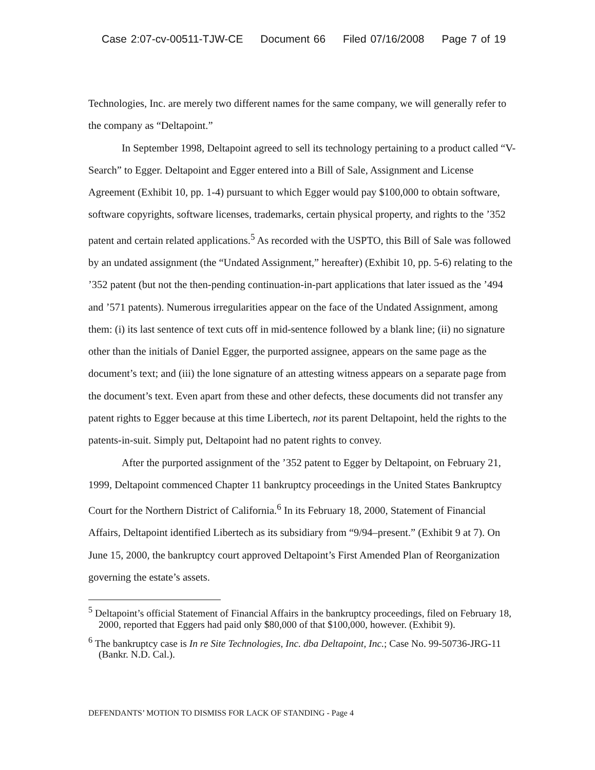Case 2:07-cv-00511-TJW-CE Document 66 Filed 07/16/2008 Page 7 of 19
Technologies, Inc. are merely two different names for the same company, we will generally refer to the company as “Deltapoint.”
In September 1998, Deltapoint agreed to sell its technology pertaining to a product called “V-Search” to Egger. Deltapoint and Egger entered into a Bill of Sale, Assignment and License Agreement (Exhibit 10, pp. 1-4) pursuant to which Egger would pay $100,000 to obtain software, software copyrights, software licenses, trademarks, certain physical property, and rights to the ’352 patent and certain related applications.<sup>5</sup> As recorded with the USPTO, this Bill of Sale was followed by an undated assignment (the “Undated Assignment,” hereafter) (Exhibit 10, pp. 5-6) relating to the ’352 patent (but not the then-pending continuation-in-part applications that later issued as the ’494 and ’571 patents). Numerous irregularities appear on the face of the Undated Assignment, among them: (i) its last sentence of text cuts off in mid-sentence followed by a blank line; (ii) no signature other than the initials of Daniel Egger, the purported assignee, appears on the same page as the document’s text; and (iii) the lone signature of an attesting witness appears on a separate page from the document’s text. Even apart from these and other defects, these documents did not transfer any patent rights to Egger because at this time Libertech, not its parent Deltapoint, held the rights to the patents-in-suit. Simply put, Deltapoint had no patent rights to convey.
After the purported assignment of the ’352 patent to Egger by Deltapoint, on February 21, 1999, Deltapoint commenced Chapter 11 bankruptcy proceedings in the United States Bankruptcy Court for the Northern District of California.<sup>6</sup> In its February 18, 2000, Statement of Financial Affairs, Deltapoint identified Libertech as its subsidiary from “9/94–present.” (Exhibit 9 at 7). On June 15, 2000, the bankruptcy court approved Deltapoint’s First Amended Plan of Reorganization governing the estate’s assets.
<sup>5</sup> Deltapoint’s official Statement of Financial Affairs in the bankruptcy proceedings, filed on February 18, 2000, reported that Eggers had paid only $80,000 of that $100,000, however. (Exhibit 9).
<sup>6</sup> The bankruptcy case is In re Site Technologies, Inc. dba Deltapoint, Inc.; Case No. 99-50736-JRG-11 (Bankr. N.D. Cal.).
DEFENDANTS’ MOTION TO DISMISS FOR LACK OF STANDING - Page 4